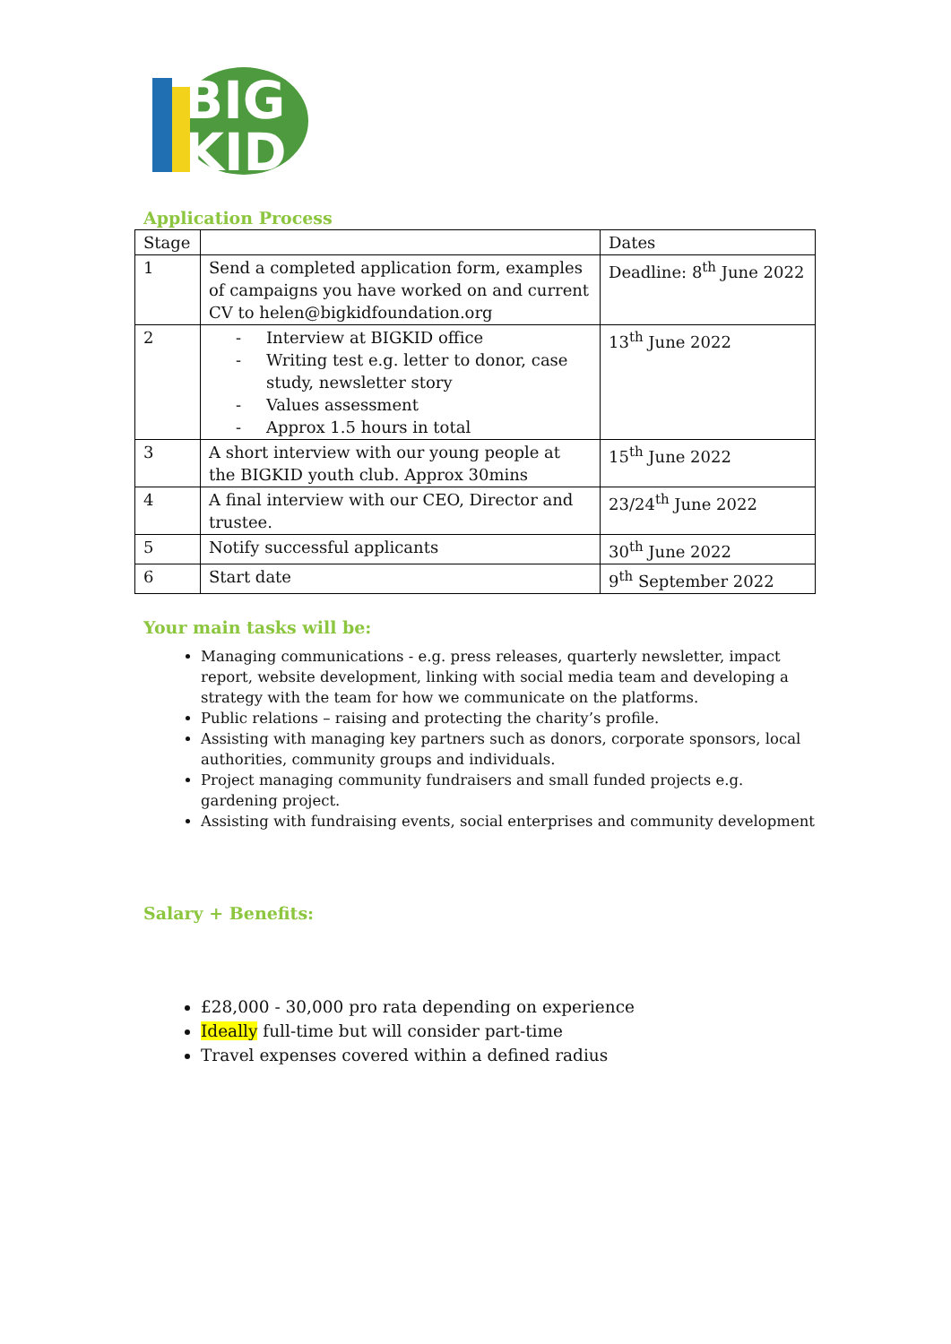BIG
KID
Application Process
| Stage | | Dates |
| --- | --- | --- |
| 1 | Send a completed application form, examples of campaigns you have worked on and current CV to helen@bigkidfoundation.org | Deadline: 8<sup>th</sup> June 2022 |
| 2 | - Interview at BIGKID office - Writing test e.g. letter to donor, case study, newsletter story - Values assessment - Approx 1.5 hours in total | 13<sup>th</sup> June 2022 |
| 3 | A short interview with our young people at the BIGKID youth club. Approx 30mins | 15<sup>th</sup> June 2022 |
| 4 | A final interview with our CEO, Director and trustee. | 23/24<sup>th</sup> June 2022 |
| 5 | Notify successful applicants | 30<sup>th</sup> June 2022 |
| 6 | Start date | 9<sup>th</sup> September 2022 |
Your main tasks will be:
Managing communications - e.g. press releases, quarterly newsletter, impact report, website development, linking with social media team and developing a strategy with the team for how we communicate on the platforms.
Public relations – raising and protecting the charity’s profile.
Assisting with managing key partners such as donors, corporate sponsors, local authorities, community groups and individuals.
Project managing community fundraisers and small funded projects e.g. gardening project.
Assisting with fundraising events, social enterprises and community development
Salary + Benefits:
£28,000 - 30,000 pro rata depending on experience
Ideally full-time but will consider part-time
Travel expenses covered within a defined radius